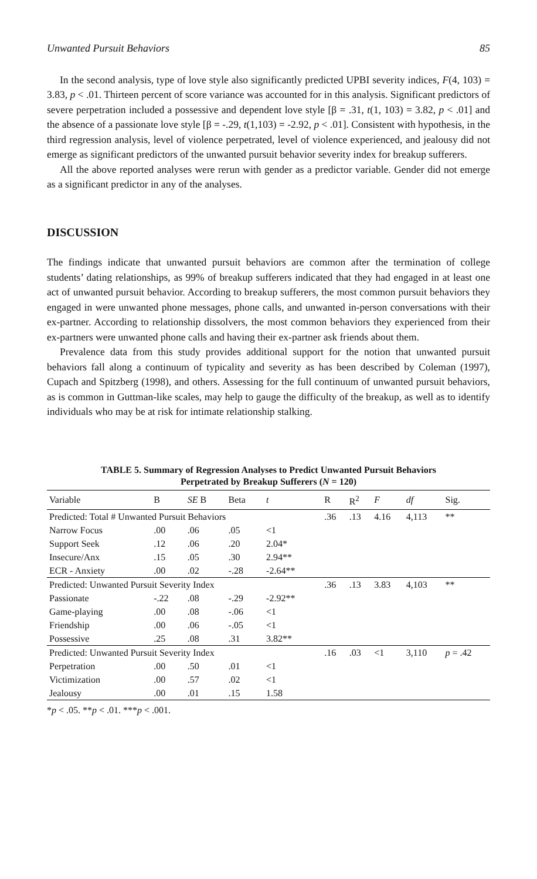Unwanted Pursuit Behaviors 85
In the second analysis, type of love style also significantly predicted UPBI severity indices, F(4, 103) = 3.83, p < .01. Thirteen percent of score variance was accounted for in this analysis. Significant predictors of severe perpetration included a possessive and dependent love style [β = .31, t(1, 103) = 3.82, p < .01] and the absence of a passionate love style [β = -.29, t(1,103) = -2.92, p < .01]. Consistent with hypothesis, in the third regression analysis, level of violence perpetrated, level of violence experienced, and jealousy did not emerge as significant predictors of the unwanted pursuit behavior severity index for breakup sufferers.
All the above reported analyses were rerun with gender as a predictor variable. Gender did not emerge as a significant predictor in any of the analyses.
DISCUSSION
The findings indicate that unwanted pursuit behaviors are common after the termination of college students’ dating relationships, as 99% of breakup sufferers indicated that they had engaged in at least one act of unwanted pursuit behavior. According to breakup sufferers, the most common pursuit behaviors they engaged in were unwanted phone messages, phone calls, and unwanted in-person conversations with their ex-partner. According to relationship dissolvers, the most common behaviors they experienced from their ex-partners were unwanted phone calls and having their ex-partner ask friends about them.
Prevalence data from this study provides additional support for the notion that unwanted pursuit behaviors fall along a continuum of typicality and severity as has been described by Coleman (1997), Cupach and Spitzberg (1998), and others. Assessing for the full continuum of unwanted pursuit behaviors, as is common in Guttman-like scales, may help to gauge the difficulty of the breakup, as well as to identify individuals who may be at risk for intimate relationship stalking.
TABLE 5. Summary of Regression Analyses to Predict Unwanted Pursuit Behaviors
Perpetrated by Breakup Sufferers (N = 120)
| Variable | B | SE B | Beta | t | R | R<sup>2</sup> | F | df | Sig. |
| --- | --- | --- | --- | --- | --- | --- | --- | --- | --- |
| Predicted: Total # Unwanted Pursuit Behaviors | | | | | .36 | .13 | 4.16 | 4,113 | ** |
| Narrow Focus | .00 | .06 | .05 | <1 | | | | | |
| Support Seek | .12 | .06 | .20 | 2.04* | | | | | |
| Insecure/Anx | .15 | .05 | .30 | 2.94** | | | | | |
| ECR - Anxiety | .00 | .02 | -.28 | -2.64** | | | | | |
| Predicted: Unwanted Pursuit Severity Index | | | | | .36 | .13 | 3.83 | 4,103 | ** |
| Passionate | -.22 | .08 | -.29 | -2.92** | | | | | |
| Game-playing | .00 | .08 | -.06 | <1 | | | | | |
| Friendship | .00 | .06 | -.05 | <1 | | | | | |
| Possessive | .25 | .08 | .31 | 3.82** | | | | | |
| Predicted: Unwanted Pursuit Severity Index | | | | | .16 | .03 | <1 | 3,110 | p = .42 |
| Perpetration | .00 | .50 | .01 | <1 | | | | | |
| Victimization | .00 | .57 | .02 | <1 | | | | | |
| Jealousy | .00 | .01 | .15 | 1.58 | | | | | |
*p < .05. **p < .01. ***p < .001.